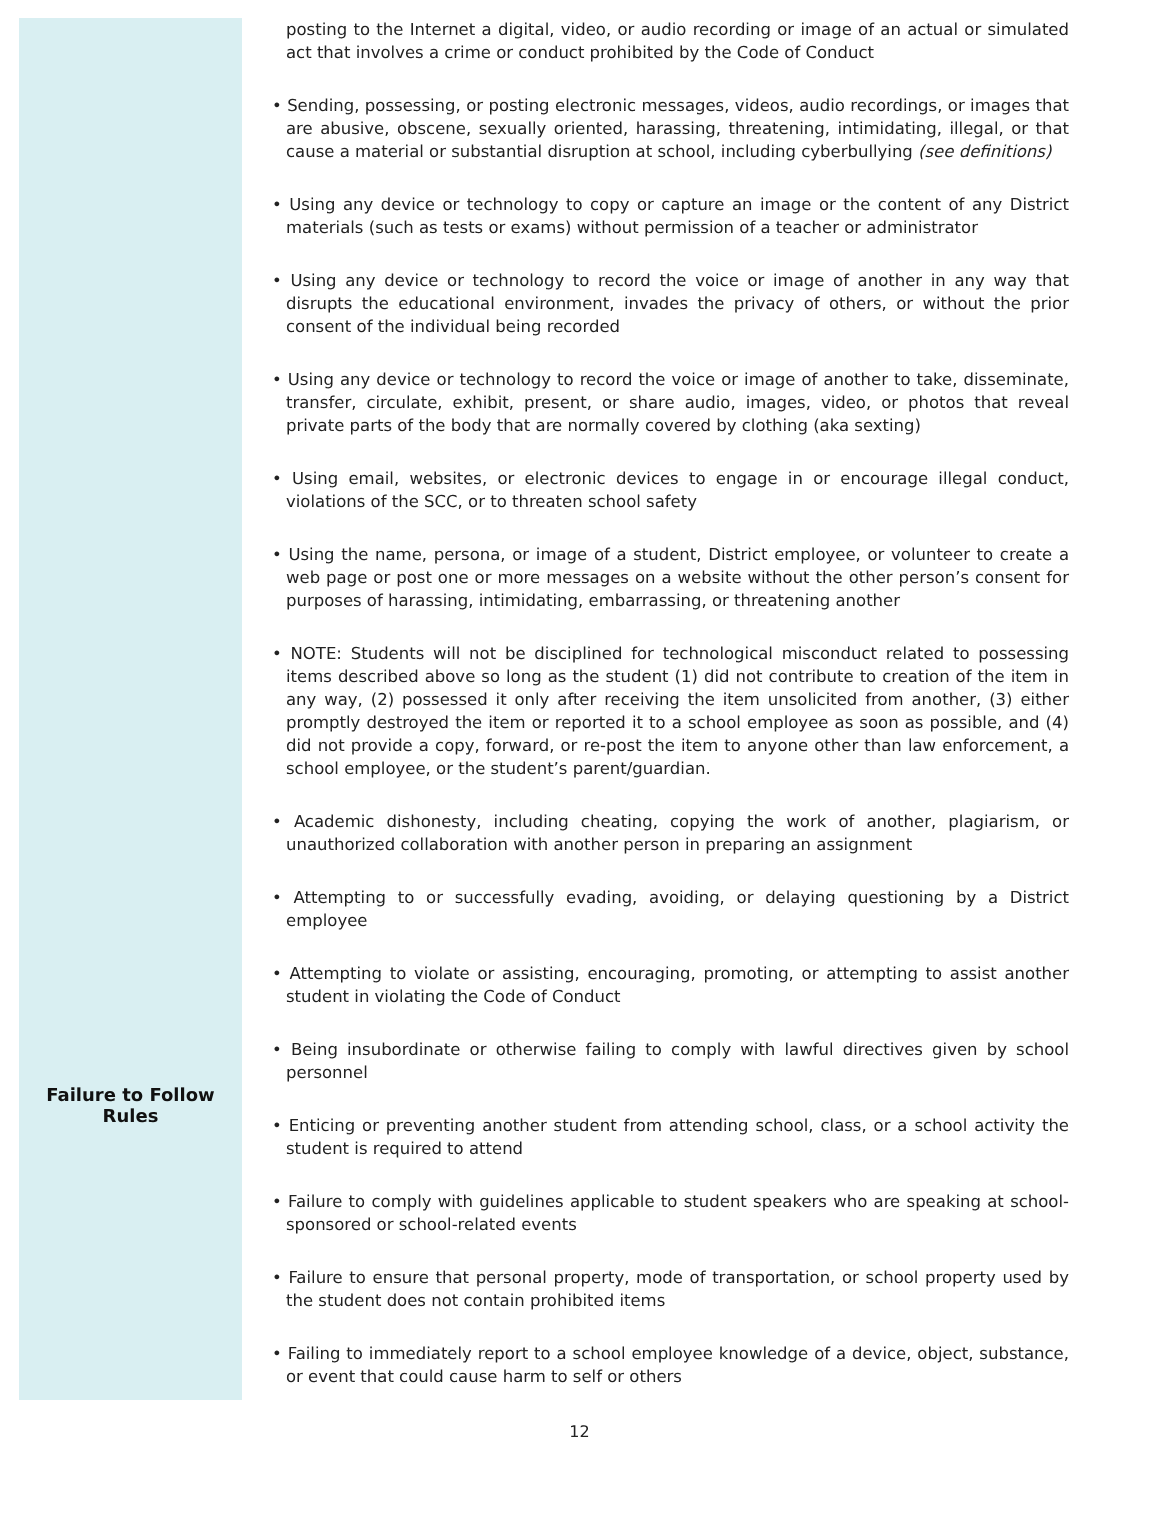| | posting to the Internet a digital, video, or audio recording or image of an actual or simulated act that involves a crime or conduct prohibited by the Code of Conduct • Sending, possessing, or posting electronic messages, videos, audio recordings, or images that are abusive, obscene, sexually oriented, harassing, threatening, intimidating, illegal, or that cause a material or substantial disruption at school, including cyberbullying (see definitions) • Using any device or technology to copy or capture an image or the content of any District materials (such as tests or exams) without permission of a teacher or administrator • Using any device or technology to record the voice or image of another in any way that disrupts the educational environment, invades the privacy of others, or without the prior consent of the individual being recorded • Using any device or technology to record the voice or image of another to take, disseminate, transfer, circulate, exhibit, present, or share audio, images, video, or photos that reveal private parts of the body that are normally covered by clothing (aka sexting) • Using email, websites, or electronic devices to engage in or encourage illegal conduct, violations of the SCC, or to threaten school safety • Using the name, persona, or image of a student, District employee, or volunteer to create a web page or post one or more messages on a website without the other person’s consent for purposes of harassing, intimidating, embarrassing, or threatening another • NOTE: Students will not be disciplined for technological misconduct related to possessing items described above so long as the student (1) did not contribute to creation of the item in any way, (2) possessed it only after receiving the item unsolicited from another, (3) either promptly destroyed the item or reported it to a school employee as soon as possible, and (4) did not provide a copy, forward, or re-post the item to anyone other than law enforcement, a school employee, or the student’s parent/guardian. |
| Failure to Follow Rules | • Academic dishonesty, including cheating, copying the work of another, plagiarism, or unauthorized collaboration with another person in preparing an assignment • Attempting to or successfully evading, avoiding, or delaying questioning by a District employee • Attempting to violate or assisting, encouraging, promoting, or attempting to assist another student in violating the Code of Conduct • Being insubordinate or otherwise failing to comply with lawful directives given by school personnel • Enticing or preventing another student from attending school, class, or a school activity the student is required to attend • Failure to comply with guidelines applicable to student speakers who are speaking at school-sponsored or school-related events • Failure to ensure that personal property, mode of transportation, or school property used by the student does not contain prohibited items • Failing to immediately report to a school employee knowledge of a device, object, substance, or event that could cause harm to self or others |
12